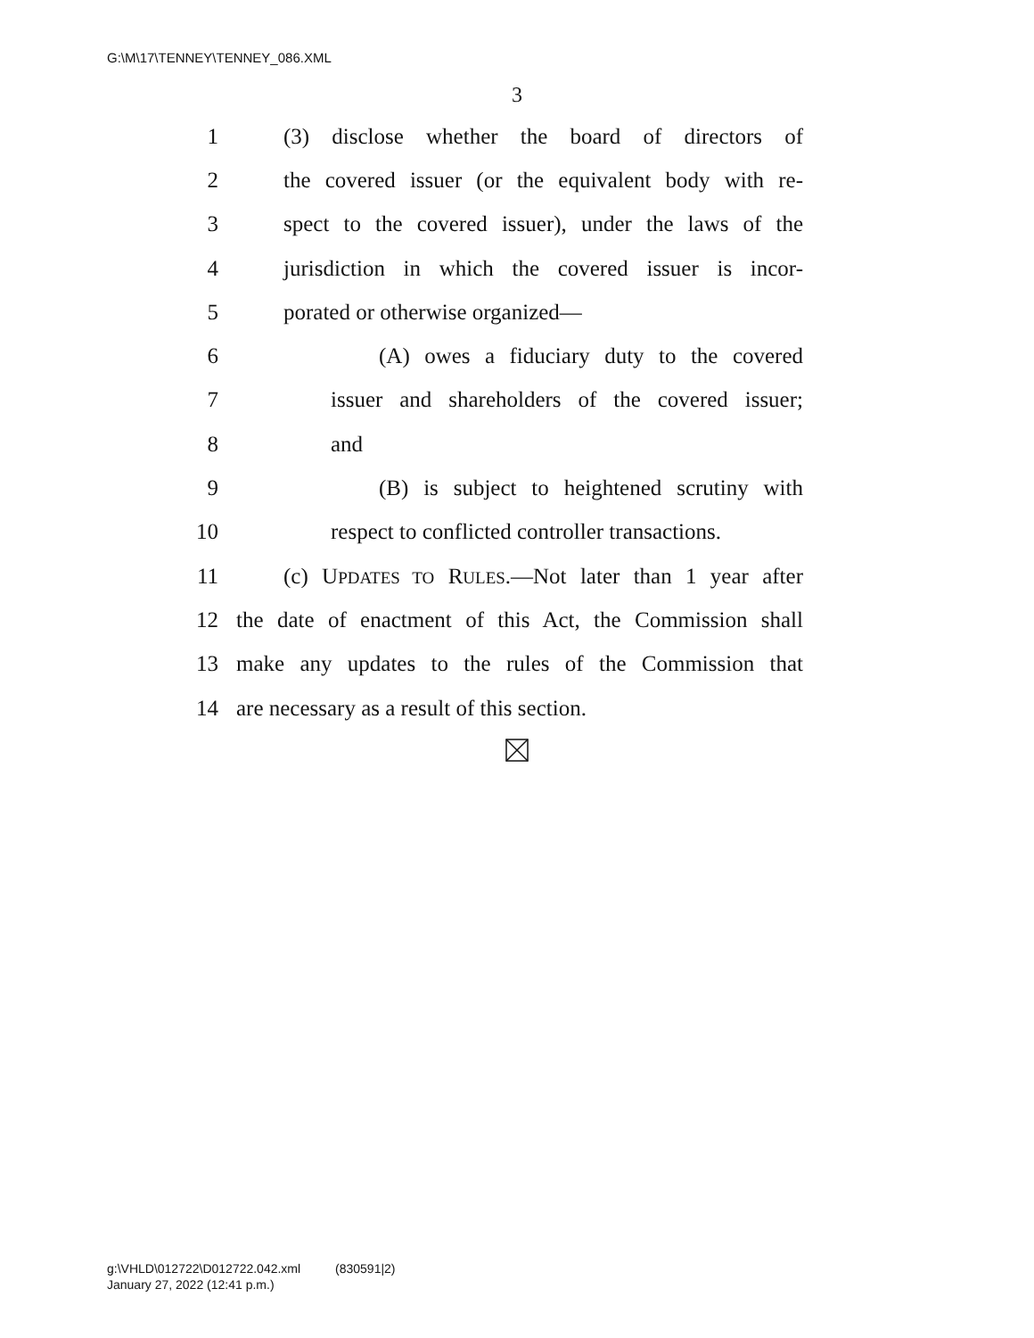G:\M\17\TENNEY\TENNEY_086.XML
3
1 (3) disclose whether the board of directors of
2 the covered issuer (or the equivalent body with re-
3 spect to the covered issuer), under the laws of the
4 jurisdiction in which the covered issuer is incor-
5 porated or otherwise organized—
6 (A) owes a fiduciary duty to the covered
7 issuer and shareholders of the covered issuer;
8 and
9 (B) is subject to heightened scrutiny with
10 respect to conflicted controller transactions.
11 (c) UPDATES TO RULES.—Not later than 1 year after
12 the date of enactment of this Act, the Commission shall
13 make any updates to the rules of the Commission that
14 are necessary as a result of this section.
g:\VHLD\012722\D012722.042.xml (830591|2)
January 27, 2022 (12:41 p.m.)